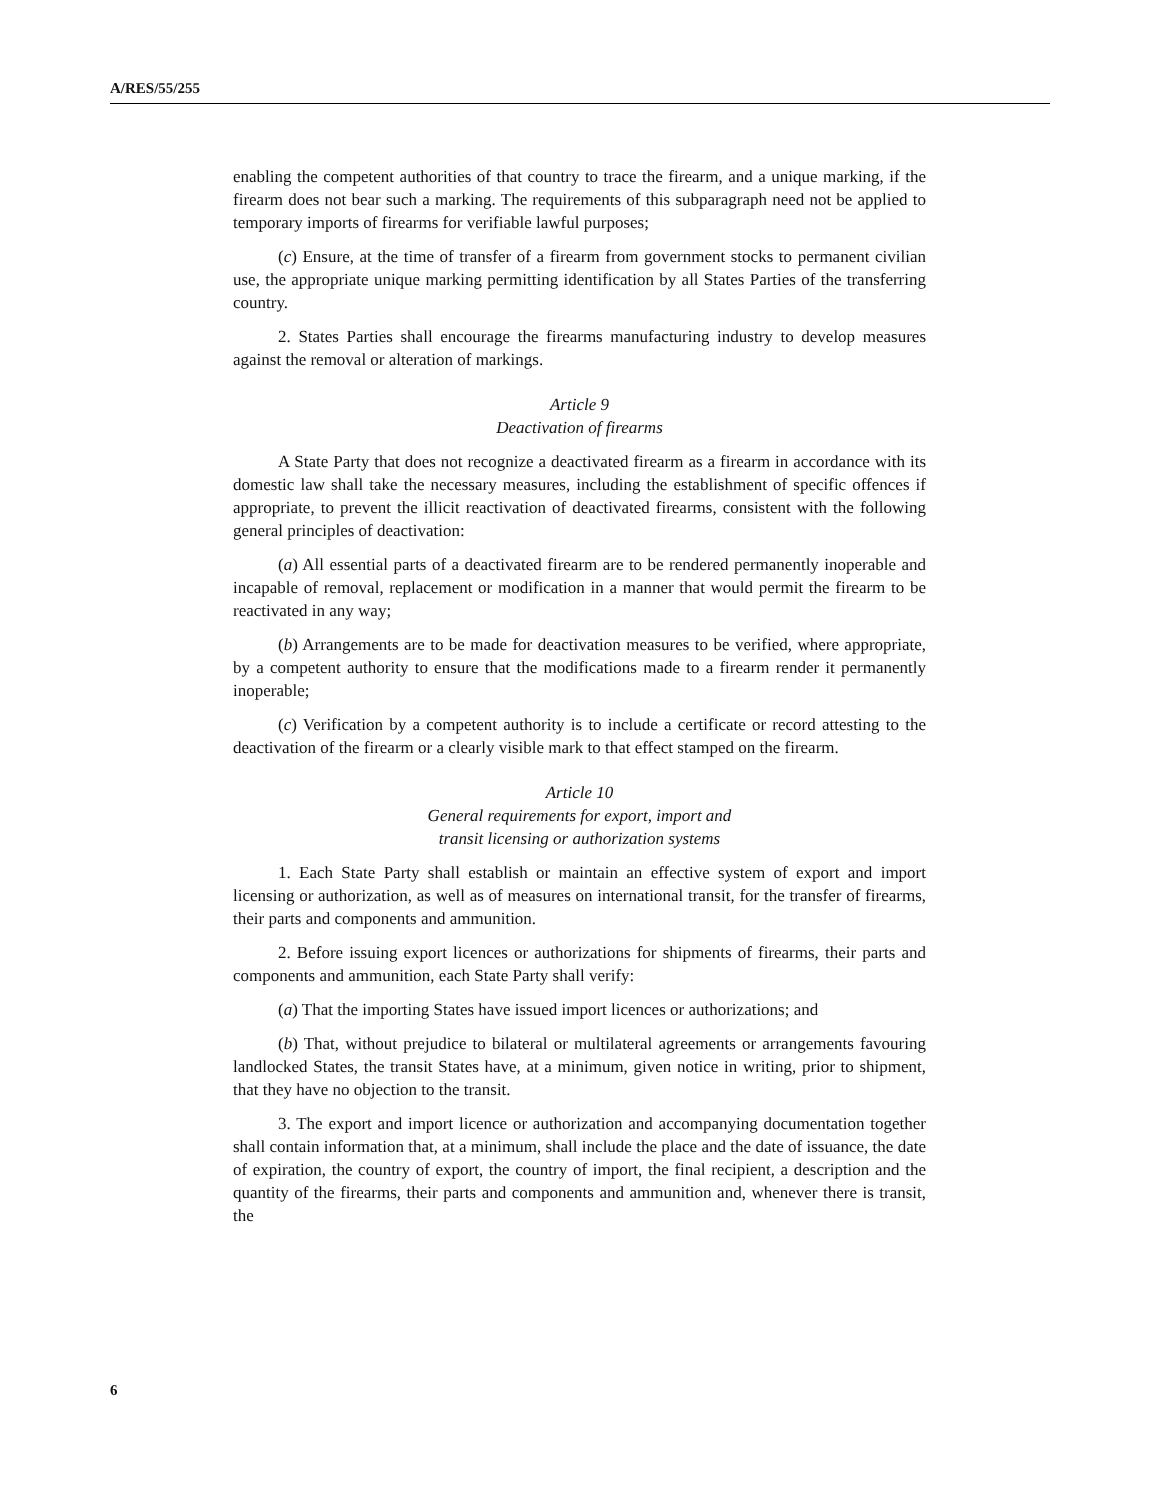A/RES/55/255
enabling the competent authorities of that country to trace the firearm, and a unique marking, if the firearm does not bear such a marking. The requirements of this subparagraph need not be applied to temporary imports of firearms for verifiable lawful purposes;
(c) Ensure, at the time of transfer of a firearm from government stocks to permanent civilian use, the appropriate unique marking permitting identification by all States Parties of the transferring country.
2. States Parties shall encourage the firearms manufacturing industry to develop measures against the removal or alteration of markings.
Article 9
Deactivation of firearms
A State Party that does not recognize a deactivated firearm as a firearm in accordance with its domestic law shall take the necessary measures, including the establishment of specific offences if appropriate, to prevent the illicit reactivation of deactivated firearms, consistent with the following general principles of deactivation:
(a) All essential parts of a deactivated firearm are to be rendered permanently inoperable and incapable of removal, replacement or modification in a manner that would permit the firearm to be reactivated in any way;
(b) Arrangements are to be made for deactivation measures to be verified, where appropriate, by a competent authority to ensure that the modifications made to a firearm render it permanently inoperable;
(c) Verification by a competent authority is to include a certificate or record attesting to the deactivation of the firearm or a clearly visible mark to that effect stamped on the firearm.
Article 10
General requirements for export, import and
transit licensing or authorization systems
1. Each State Party shall establish or maintain an effective system of export and import licensing or authorization, as well as of measures on international transit, for the transfer of firearms, their parts and components and ammunition.
2. Before issuing export licences or authorizations for shipments of firearms, their parts and components and ammunition, each State Party shall verify:
(a) That the importing States have issued import licences or authorizations; and
(b) That, without prejudice to bilateral or multilateral agreements or arrangements favouring landlocked States, the transit States have, at a minimum, given notice in writing, prior to shipment, that they have no objection to the transit.
3. The export and import licence or authorization and accompanying documentation together shall contain information that, at a minimum, shall include the place and the date of issuance, the date of expiration, the country of export, the country of import, the final recipient, a description and the quantity of the firearms, their parts and components and ammunition and, whenever there is transit, the
6